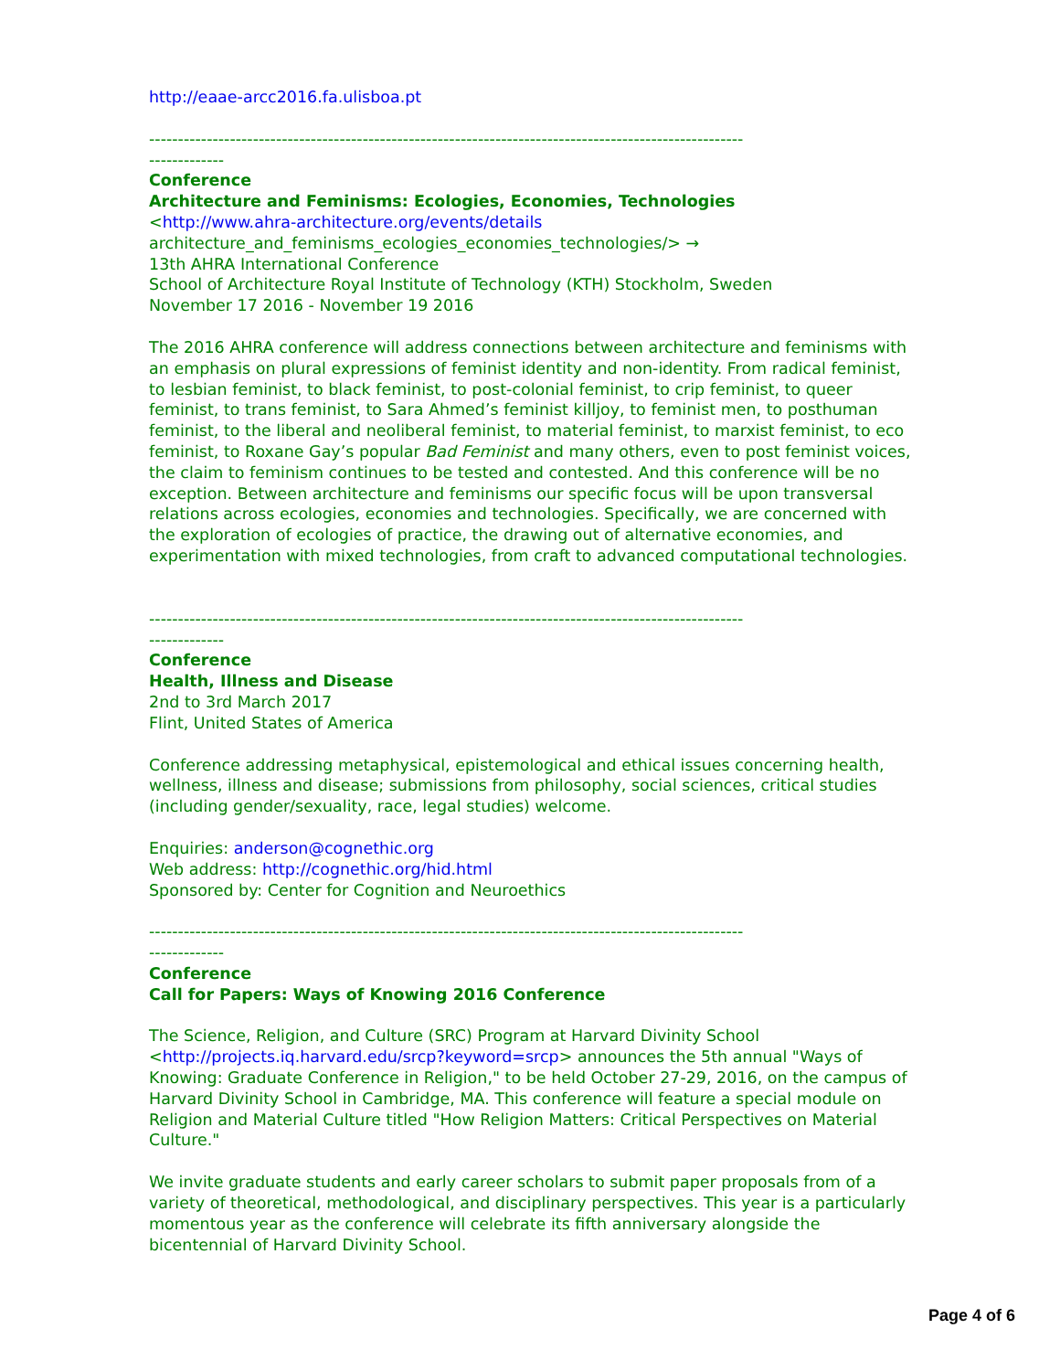http://eaae-arcc2016.fa.ulisboa.pt
-------------------------------------------------------------------------------------------------------
-------------
Conference
Architecture and Feminisms: Ecologies, Economies, Technologies
<http://www.ahra-architecture.org/events/details
architecture_and_feminisms_ecologies_economies_technologies/> →
13th AHRA International Conference
School of Architecture Royal Institute of Technology (KTH) Stockholm, Sweden
November 17 2016 - November 19 2016
The 2016 AHRA conference will address connections between architecture and feminisms with an emphasis on plural expressions of feminist identity and non-identity. From radical feminist, to lesbian feminist, to black feminist, to post-colonial feminist, to crip feminist, to queer feminist, to trans feminist, to Sara Ahmed’s feminist killjoy, to feminist men, to posthuman feminist, to the liberal and neoliberal feminist, to material feminist, to marxist feminist, to eco feminist, to Roxane Gay’s popular Bad Feminist and many others, even to post feminist voices, the claim to feminism continues to be tested and contested. And this conference will be no exception. Between architecture and feminisms our specific focus will be upon transversal relations across ecologies, economies and technologies. Specifically, we are concerned with the exploration of ecologies of practice, the drawing out of alternative economies, and experimentation with mixed technologies, from craft to advanced computational technologies.
-------------------------------------------------------------------------------------------------------
-------------
Conference
Health, Illness and Disease
2nd to 3rd March 2017
Flint, United States of America
Conference addressing metaphysical, epistemological and ethical issues concerning health, wellness, illness and disease; submissions from philosophy, social sciences, critical studies (including gender/sexuality, race, legal studies) welcome.
Enquiries: anderson@cognethic.org
Web address: http://cognethic.org/hid.html
Sponsored by: Center for Cognition and Neuroethics
-------------------------------------------------------------------------------------------------------
-------------
Conference
Call for Papers: Ways of Knowing 2016 Conference
The Science, Religion, and Culture (SRC) Program at Harvard Divinity School <http://projects.iq.harvard.edu/srcp?keyword=srcp> announces the 5th annual "Ways of Knowing: Graduate Conference in Religion," to be held October 27-29, 2016, on the campus of Harvard Divinity School in Cambridge, MA. This conference will feature a special module on Religion and Material Culture titled "How Religion Matters: Critical Perspectives on Material Culture."
We invite graduate students and early career scholars to submit paper proposals from of a variety of theoretical, methodological, and disciplinary perspectives. This year is a particularly momentous year as the conference will celebrate its fifth anniversary alongside the bicentennial of Harvard Divinity School.
Page 4 of 6